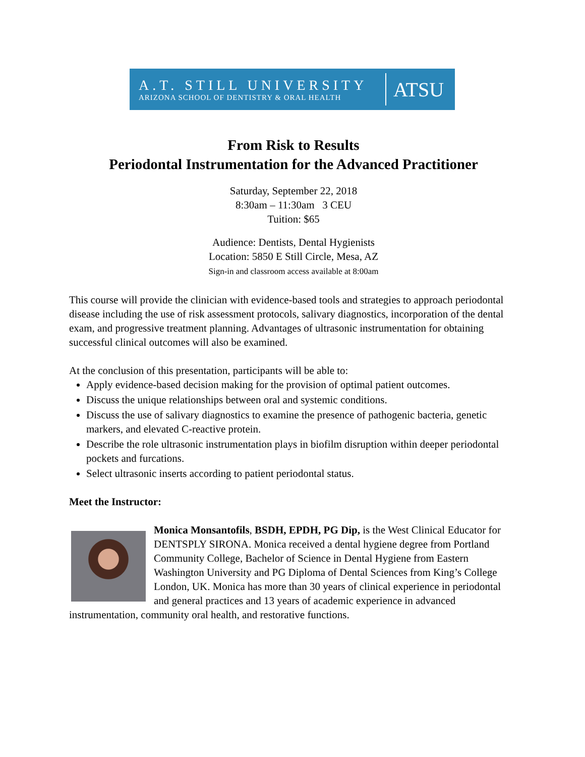A.T. STILL UNIVERSITY
ARIZONA SCHOOL OF DENTISTRY & ORAL HEALTH
ATSU
From Risk to Results
Periodontal Instrumentation for the Advanced Practitioner
Saturday, September 22, 2018
8:30am – 11:30am 3 CEU
Tuition: $65
Audience: Dentists, Dental Hygienists
Location: 5850 E Still Circle, Mesa, AZ
Sign-in and classroom access available at 8:00am
This course will provide the clinician with evidence-based tools and strategies to approach periodontal disease including the use of risk assessment protocols, salivary diagnostics, incorporation of the dental exam, and progressive treatment planning. Advantages of ultrasonic instrumentation for obtaining successful clinical outcomes will also be examined.
At the conclusion of this presentation, participants will be able to:
Apply evidence-based decision making for the provision of optimal patient outcomes.
Discuss the unique relationships between oral and systemic conditions.
Discuss the use of salivary diagnostics to examine the presence of pathogenic bacteria, genetic markers, and elevated C-reactive protein.
Describe the role ultrasonic instrumentation plays in biofilm disruption within deeper periodontal pockets and furcations.
Select ultrasonic inserts according to patient periodontal status.
Meet the Instructor:
Monica Monsantofils, BSDH, EPDH, PG Dip, is the West Clinical Educator for DENTSPLY SIRONA. Monica received a dental hygiene degree from Portland Community College, Bachelor of Science in Dental Hygiene from Eastern Washington University and PG Diploma of Dental Sciences from King’s College London, UK. Monica has more than 30 years of clinical experience in periodontal and general practices and 13 years of academic experience in advanced instrumentation, community oral health, and restorative functions.